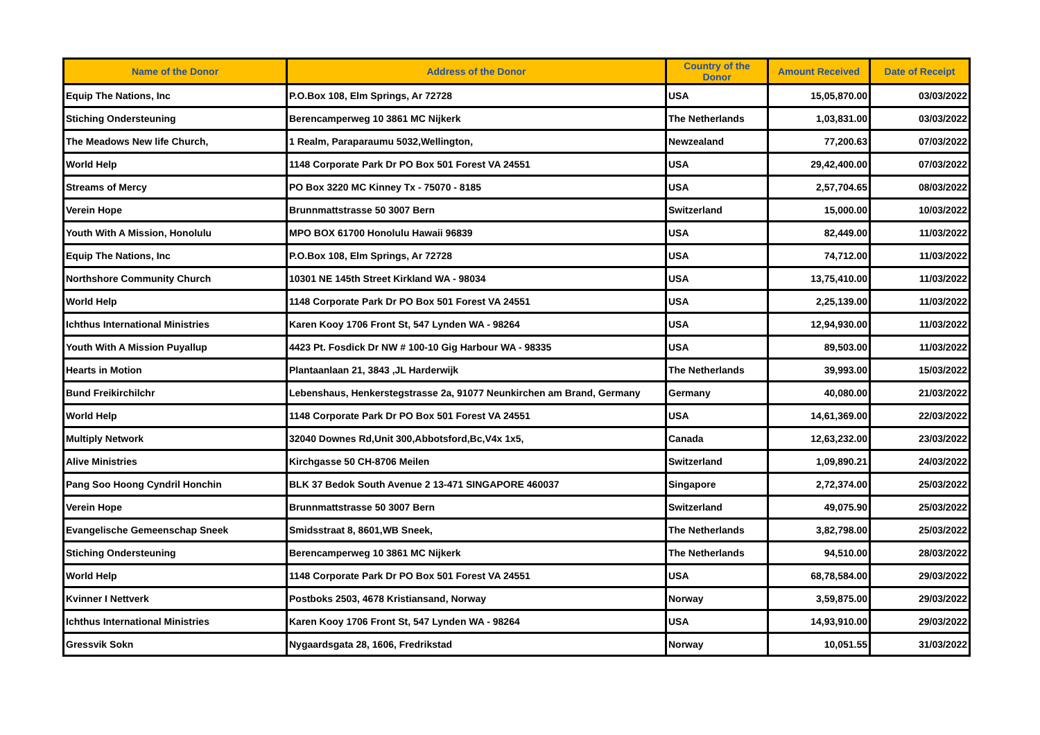| Name of the Donor | Address of the Donor | Country of the Donor | Amount Received | Date of Receipt |
| --- | --- | --- | --- | --- |
| Equip The Nations, Inc | P.O.Box 108, Elm Springs, Ar 72728 | USA | 15,05,870.00 | 03/03/2022 |
| Stiching Ondersteuning | Berencamperweg 10 3861 MC Nijkerk | The Netherlands | 1,03,831.00 | 03/03/2022 |
| The Meadows New life Church, | 1 Realm, Paraparaumu 5032,Wellington, | Newzealand | 77,200.63 | 07/03/2022 |
| World Help | 1148 Corporate Park Dr PO Box 501 Forest VA 24551 | USA | 29,42,400.00 | 07/03/2022 |
| Streams of Mercy | PO Box 3220 MC Kinney Tx - 75070 - 8185 | USA | 2,57,704.65 | 08/03/2022 |
| Verein Hope | Brunnmattstrasse 50 3007 Bern | Switzerland | 15,000.00 | 10/03/2022 |
| Youth With A Mission, Honolulu | MPO BOX 61700 Honolulu Hawaii 96839 | USA | 82,449.00 | 11/03/2022 |
| Equip The Nations, Inc | P.O.Box 108, Elm Springs, Ar 72728 | USA | 74,712.00 | 11/03/2022 |
| Northshore Community Church | 10301 NE 145th Street Kirkland WA - 98034 | USA | 13,75,410.00 | 11/03/2022 |
| World Help | 1148 Corporate Park Dr PO Box 501 Forest VA 24551 | USA | 2,25,139.00 | 11/03/2022 |
| Ichthus International Ministries | Karen Kooy 1706 Front St, 547 Lynden WA - 98264 | USA | 12,94,930.00 | 11/03/2022 |
| Youth With A Mission Puyallup | 4423 Pt. Fosdick Dr NW # 100-10 Gig Harbour WA - 98335 | USA | 89,503.00 | 11/03/2022 |
| Hearts in Motion | Plantaanlaan 21, 3843 ,JL Harderwijk | The Netherlands | 39,993.00 | 15/03/2022 |
| Bund Freikirchilchr | Lebenshaus, Henkerstegstrasse 2a, 91077 Neunkirchen am Brand, Germany | Germany | 40,080.00 | 21/03/2022 |
| World Help | 1148 Corporate Park Dr PO Box 501 Forest VA 24551 | USA | 14,61,369.00 | 22/03/2022 |
| Multiply Network | 32040 Downes Rd,Unit 300,Abbotsford,Bc,V4x 1x5, | Canada | 12,63,232.00 | 23/03/2022 |
| Alive Ministries | Kirchgasse 50 CH-8706 Meilen | Switzerland | 1,09,890.21 | 24/03/2022 |
| Pang Soo Hoong Cyndril Honchin | BLK 37 Bedok South Avenue 2 13-471 SINGAPORE 460037 | Singapore | 2,72,374.00 | 25/03/2022 |
| Verein Hope | Brunnmattstrasse 50 3007 Bern | Switzerland | 49,075.90 | 25/03/2022 |
| Evangelische Gemeenschap Sneek | Smidsstraat 8, 8601,WB Sneek, | The Netherlands | 3,82,798.00 | 25/03/2022 |
| Stiching Ondersteuning | Berencamperweg 10 3861 MC Nijkerk | The Netherlands | 94,510.00 | 28/03/2022 |
| World Help | 1148 Corporate Park Dr PO Box 501 Forest VA 24551 | USA | 68,78,584.00 | 29/03/2022 |
| Kvinner I Nettverk | Postboks 2503, 4678 Kristiansand, Norway | Norway | 3,59,875.00 | 29/03/2022 |
| Ichthus International Ministries | Karen Kooy 1706 Front St, 547 Lynden WA - 98264 | USA | 14,93,910.00 | 29/03/2022 |
| Gressvik Sokn | Nygaardsgata 28, 1606, Fredrikstad | Norway | 10,051.55 | 31/03/2022 |